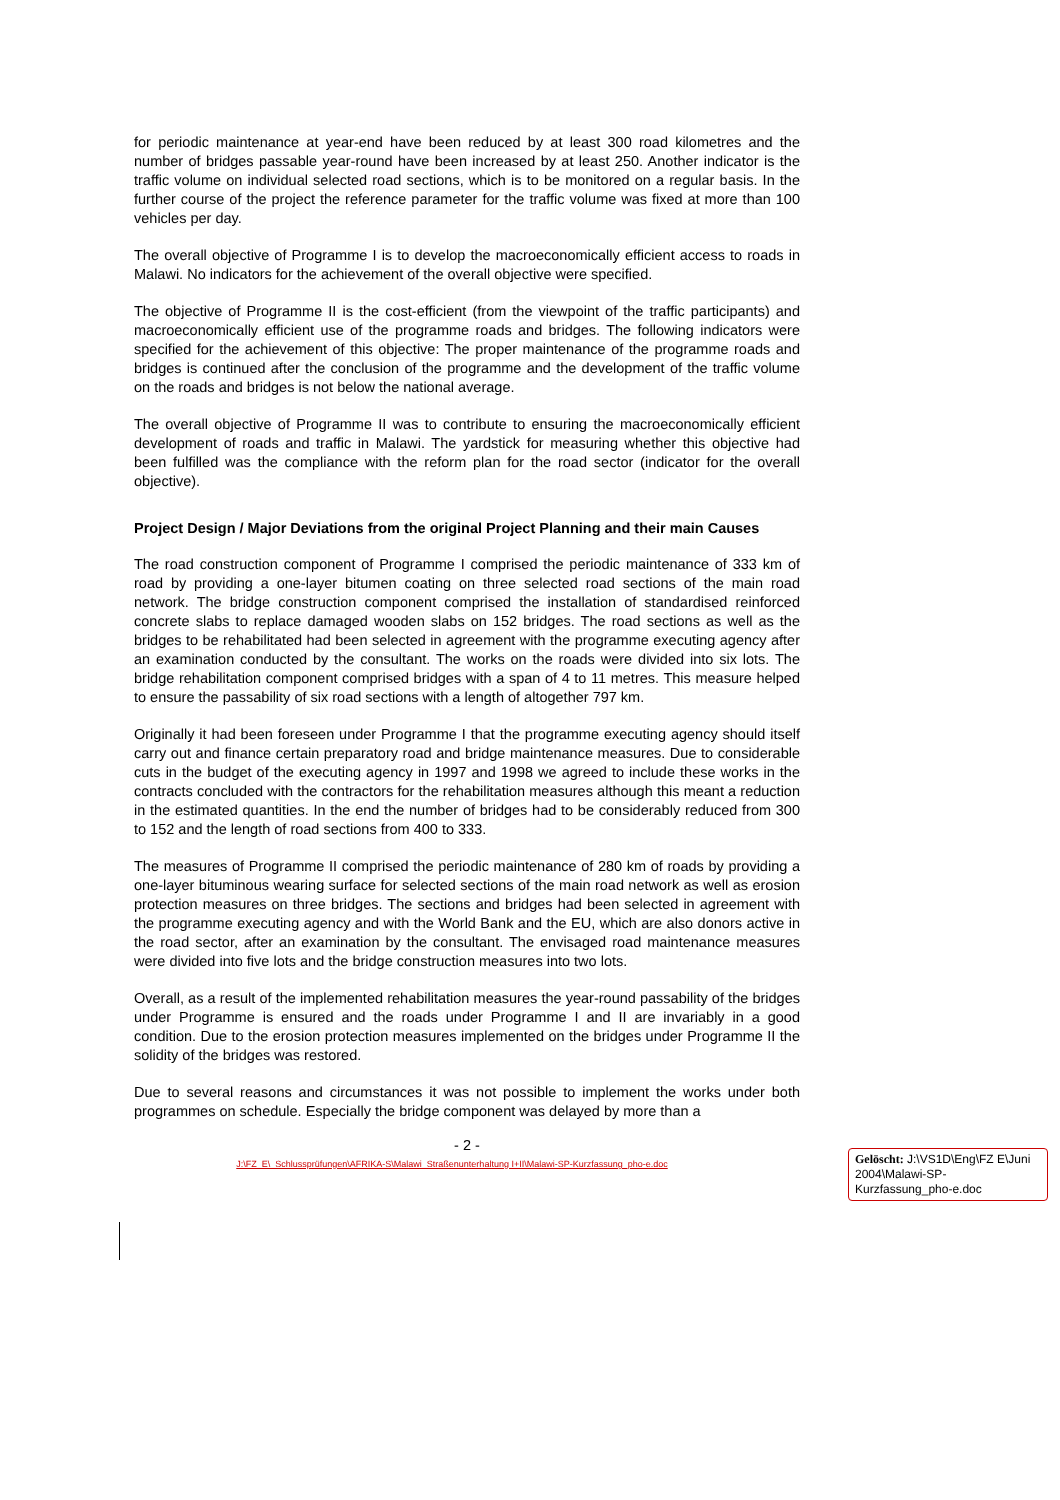for periodic maintenance at year-end have been reduced by at least 300 road kilometres and the number of bridges passable year-round have been increased by at least 250. Another indicator is the traffic volume on individual selected road sections, which is to be monitored on a regular basis. In the further course of the project the reference parameter for the traffic volume was fixed at more than 100 vehicles per day.
The overall objective of Programme I is to develop the macroeconomically efficient access to roads in Malawi. No indicators for the achievement of the overall objective were specified.
The objective of Programme II is the cost-efficient (from the viewpoint of the traffic participants) and macroeconomically efficient use of the programme roads and bridges. The following indicators were specified for the achievement of this objective: The proper maintenance of the programme roads and bridges is continued after the conclusion of the programme and the development of the traffic volume on the roads and bridges is not below the national average.
The overall objective of Programme II was to contribute to ensuring the macroeconomically efficient development of roads and traffic in Malawi. The yardstick for measuring whether this objective had been fulfilled was the compliance with the reform plan for the road sector (indicator for the overall objective).
Project Design / Major Deviations from the original Project Planning and their main Causes
The road construction component of Programme I comprised the periodic maintenance of 333 km of road by providing a one-layer bitumen coating on three selected road sections of the main road network. The bridge construction component comprised the installation of standardised reinforced concrete slabs to replace damaged wooden slabs on 152 bridges. The road sections as well as the bridges to be rehabilitated had been selected in agreement with the programme executing agency after an examination conducted by the consultant. The works on the roads were divided into six lots. The bridge rehabilitation component comprised bridges with a span of 4 to 11 metres. This measure helped to ensure the passability of six road sections with a length of altogether 797 km.
Originally it had been foreseen under Programme I that the programme executing agency should itself carry out and finance certain preparatory road and bridge maintenance measures. Due to considerable cuts in the budget of the executing agency in 1997 and 1998 we agreed to include these works in the contracts concluded with the contractors for the rehabilitation measures although this meant a reduction in the estimated quantities. In the end the number of bridges had to be considerably reduced from 300 to 152 and the length of road sections from 400 to 333.
The measures of Programme II comprised the periodic maintenance of 280 km of roads by providing a one-layer bituminous wearing surface for selected sections of the main road network as well as erosion protection measures on three bridges. The sections and bridges had been selected in agreement with the programme executing agency and with the World Bank and the EU, which are also donors active in the road sector, after an examination by the consultant. The envisaged road maintenance measures were divided into five lots and the bridge construction measures into two lots.
Overall, as a result of the implemented rehabilitation measures the year-round passability of the bridges under Programme is ensured and the roads under Programme I and II are invariably in a good condition. Due to the erosion protection measures implemented on the bridges under Programme II the solidity of the bridges was restored.
Due to several reasons and circumstances it was not possible to implement the works under both programmes on schedule. Especially the bridge component was delayed by more than a
- 2 -
J:\FZ_E\_Schlussprüfungen\AFRIKA-S\Malawi_Straßenunterhaltung I+II\Malawi-SP-Kurzfassung_pho-e.doc
Gelöscht: J:\VS1D\Eng\FZ E\Juni 2004\Malawi-SP-Kurzfassung_pho-e.doc